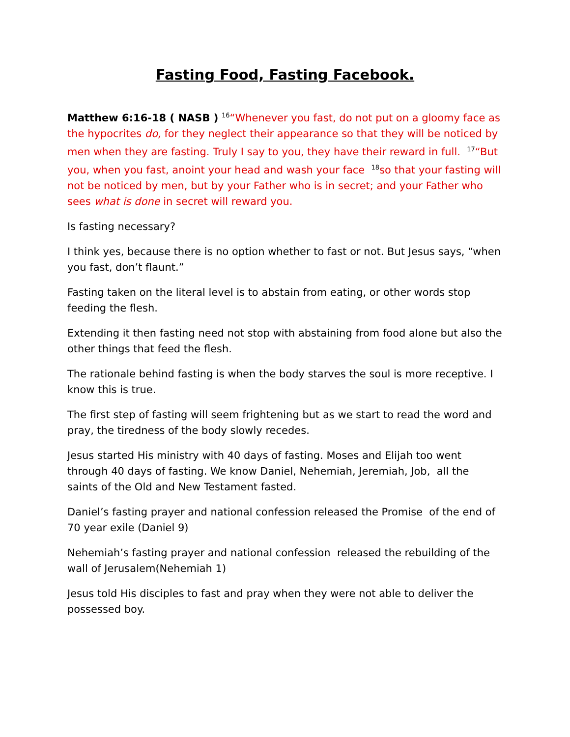Fasting Food, Fasting Facebook.
Matthew 6:16-18 ( NASB ) <sup>16</sup>“Whenever you fast, do not put on a gloomy face as the hypocrites do, for they neglect their appearance so that they will be noticed by men when they are fasting. Truly I say to you, they have their reward in full. <sup>17</sup>“But you, when you fast, anoint your head and wash your face <sup>18</sup>so that your fasting will not be noticed by men, but by your Father who is in secret; and your Father who sees what is done in secret will reward you.
Is fasting necessary?
I think yes, because there is no option whether to fast or not. But Jesus says, “when you fast, don’t flaunt.”
Fasting taken on the literal level is to abstain from eating, or other words stop feeding the flesh.
Extending it then fasting need not stop with abstaining from food alone but also the other things that feed the flesh.
The rationale behind fasting is when the body starves the soul is more receptive. I know this is true.
The first step of fasting will seem frightening but as we start to read the word and pray, the tiredness of the body slowly recedes.
Jesus started His ministry with 40 days of fasting. Moses and Elijah too went through 40 days of fasting. We know Daniel, Nehemiah, Jeremiah, Job, all the saints of the Old and New Testament fasted.
Daniel’s fasting prayer and national confession released the Promise of the end of 70 year exile (Daniel 9)
Nehemiah’s fasting prayer and national confession released the rebuilding of the wall of Jerusalem(Nehemiah 1)
Jesus told His disciples to fast and pray when they were not able to deliver the possessed boy.